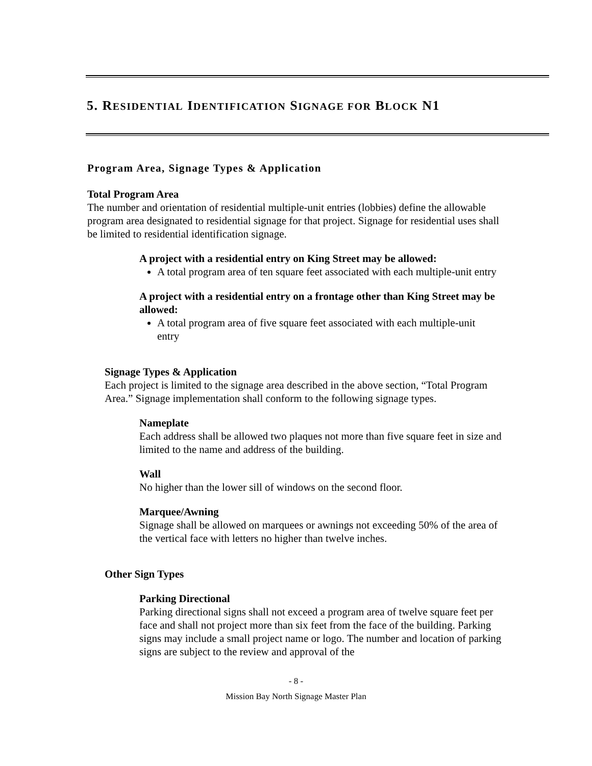5. RESIDENTIAL IDENTIFICATION SIGNAGE FOR BLOCK N1
Program Area, Signage Types & Application
Total Program Area
The number and orientation of residential multiple-unit entries (lobbies) define the allowable program area designated to residential signage for that project. Signage for residential uses shall be limited to residential identification signage.
A project with a residential entry on King Street may be allowed:
A total program area of ten square feet associated with each multiple-unit entry
A project with a residential entry on a frontage other than King Street may be allowed:
A total program area of five square feet associated with each multiple-unit entry
Signage Types & Application
Each project is limited to the signage area described in the above section, “Total Program Area.” Signage implementation shall conform to the following signage types.
Nameplate
Each address shall be allowed two plaques not more than five square feet in size and limited to the name and address of the building.
Wall
No higher than the lower sill of windows on the second floor.
Marquee/Awning
Signage shall be allowed on marquees or awnings not exceeding 50% of the area of the vertical face with letters no higher than twelve inches.
Other Sign Types
Parking Directional
Parking directional signs shall not exceed a program area of twelve square feet per face and shall not project more than six feet from the face of the building. Parking signs may include a small project name or logo. The number and location of parking signs are subject to the review and approval of the
- 8 -
Mission Bay North Signage Master Plan